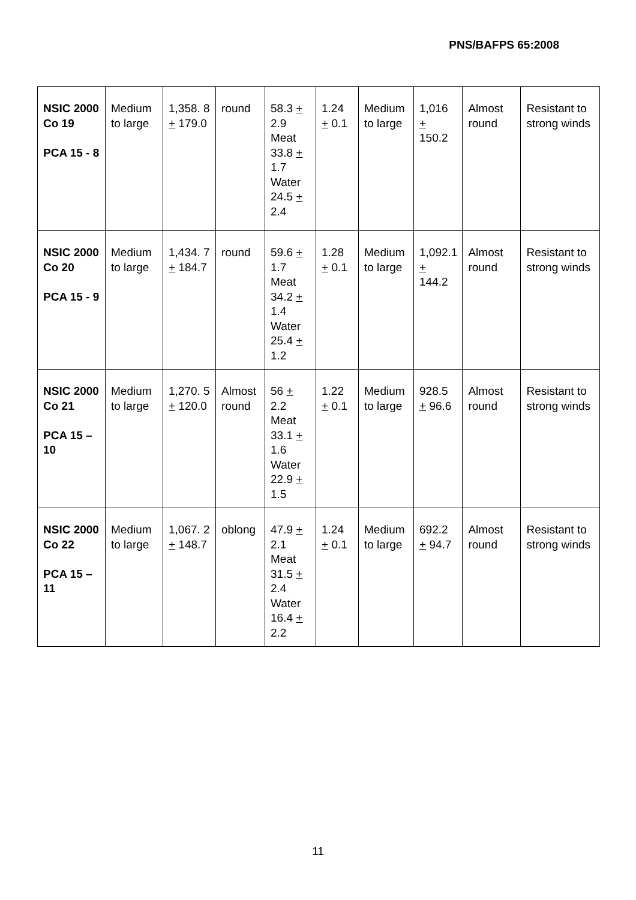PNS/BAFPS 65:2008
| NSIC 2000 Co 19 PCA 15 - 8 | Medium to large | 1,358. 8 + 179.0 | round | 58.3 + 2.9 Meat 33.8 + 1.7 Water 24.5 + 2.4 | 1.24 + 0.1 | Medium to large | 1,016 + 150.2 | Almost round | Resistant to strong winds |
| NSIC 2000 Co 20 PCA 15 - 9 | Medium to large | 1,434. 7 + 184.7 | round | 59.6 + 1.7 Meat 34.2 + 1.4 Water 25.4 + 1.2 | 1.28 + 0.1 | Medium to large | 1,092.1 + 144.2 | Almost round | Resistant to strong winds |
| NSIC 2000 Co 21 PCA 15 – 10 | Medium to large | 1,270. 5 + 120.0 | Almost round | 56 + 2.2 Meat 33.1 + 1.6 Water 22.9 + 1.5 | 1.22 + 0.1 | Medium to large | 928.5 + 96.6 | Almost round | Resistant to strong winds |
| NSIC 2000 Co 22 PCA 15 – 11 | Medium to large | 1,067. 2 + 148.7 | oblong | 47.9 + 2.1 Meat 31.5 + 2.4 Water 16.4 + 2.2 | 1.24 + 0.1 | Medium to large | 692.2 + 94.7 | Almost round | Resistant to strong winds |
11